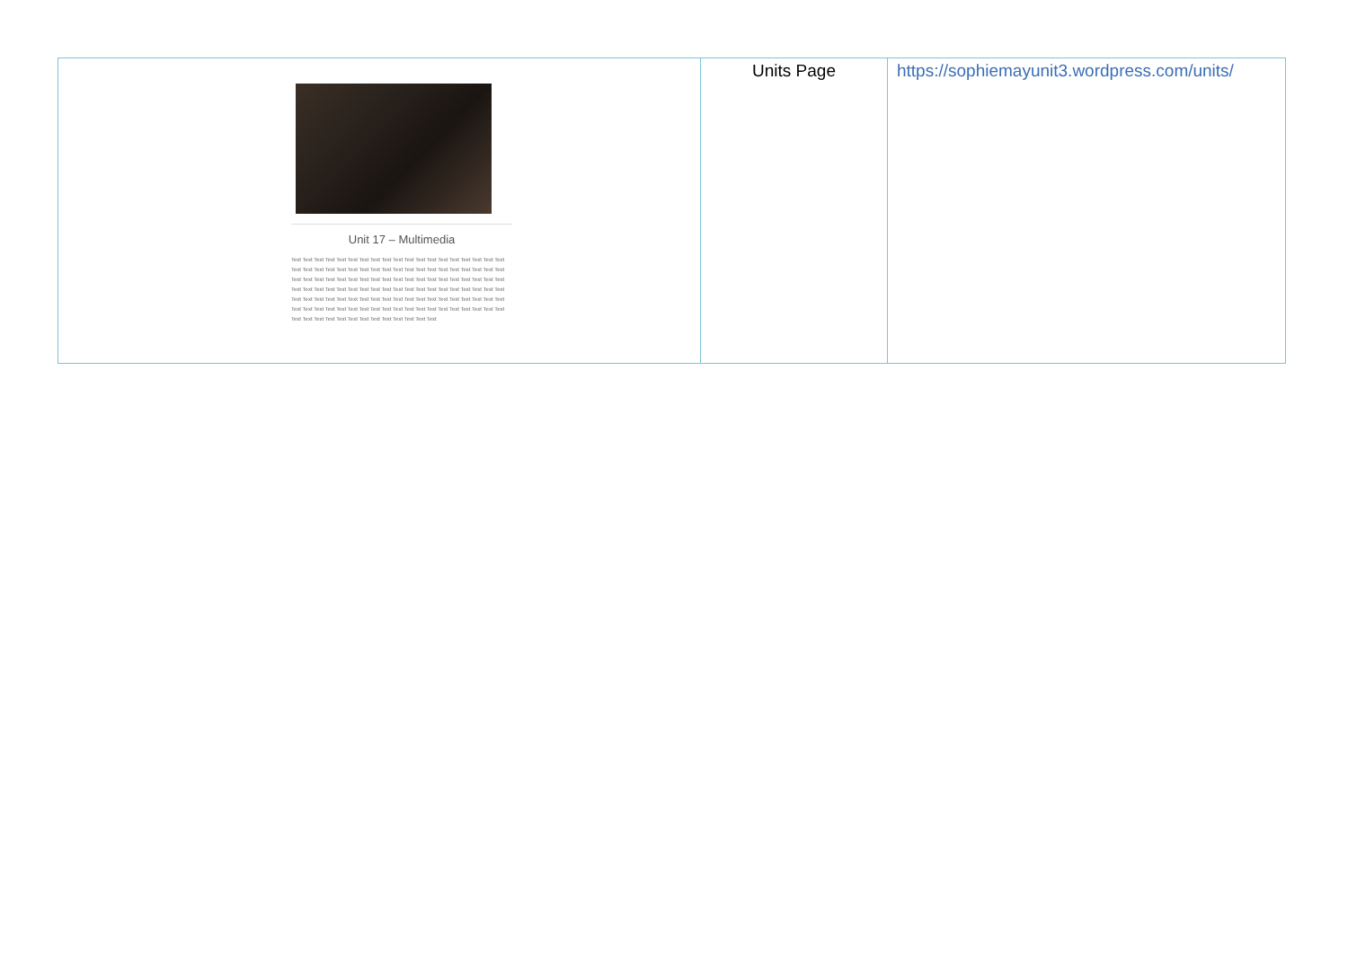| Unit 17 – Multimedia Text Text Text Text Text Text Text Text Text Text Text Text Text Text Text Text Text Text Text Text Text Text Text Text Text Text Text Text Text Text Text Text Text Text Text Text Text Text Text Text Text Text Text Text Text Text Text Text Text Text Text Text Text Text Text Text Text Text Text Text Text Text Text Text Text Text Text Text Text Text Text Text Text Text Text Text Text Text Text Text Text Text Text Text Text Text Text Text Text Text Text Text Text Text Text Text Text Text Text Text Text Text Text Text Text Text Text Text Text Text Text Text Text Text Text Text Text Text Text Text Text Text Text Text Text Text Text | Units Page | https://sophiemayunit3.wordpress.com/units/ |